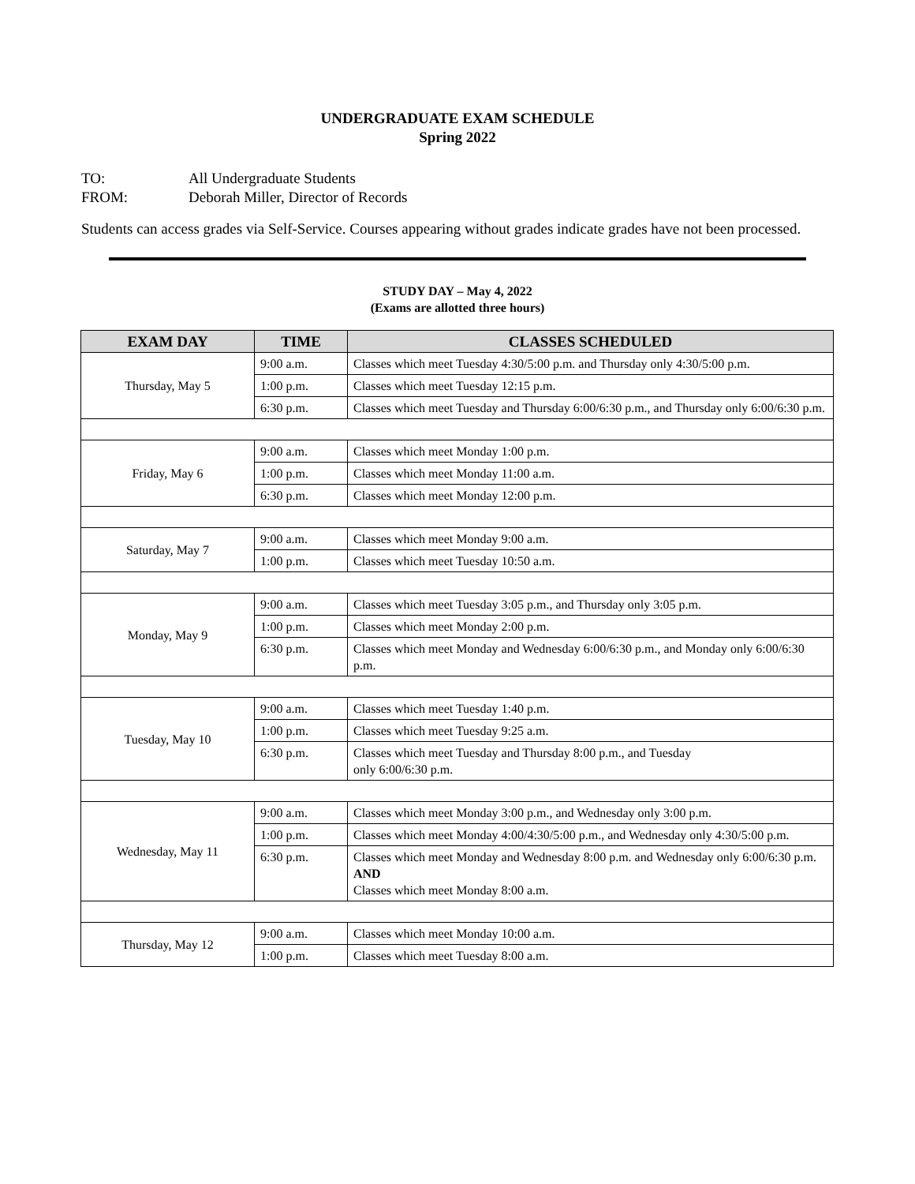UNDERGRADUATE EXAM SCHEDULE
Spring 2022
TO: All Undergraduate Students
FROM: Deborah Miller, Director of Records
Students can access grades via Self-Service. Courses appearing without grades indicate grades have not been processed.
STUDY DAY – May 4, 2022
(Exams are allotted three hours)
| EXAM DAY | TIME | CLASSES SCHEDULED |
| --- | --- | --- |
| Thursday, May 5 | 9:00 a.m. | Classes which meet Tuesday 4:30/5:00 p.m. and Thursday only 4:30/5:00 p.m. |
| | 1:00 p.m. | Classes which meet Tuesday 12:15 p.m. |
| | 6:30 p.m. | Classes which meet Tuesday and Thursday 6:00/6:30 p.m., and Thursday only 6:00/6:30 p.m. |
| Friday, May 6 | 9:00 a.m. | Classes which meet Monday 1:00 p.m. |
| | 1:00 p.m. | Classes which meet Monday 11:00 a.m. |
| | 6:30 p.m. | Classes which meet Monday 12:00 p.m. |
| Saturday, May 7 | 9:00 a.m. | Classes which meet Monday 9:00 a.m. |
| | 1:00 p.m. | Classes which meet Tuesday 10:50 a.m. |
| Monday, May 9 | 9:00 a.m. | Classes which meet Tuesday 3:05 p.m., and Thursday only 3:05 p.m. |
| | 1:00 p.m. | Classes which meet Monday 2:00 p.m. |
| | 6:30 p.m. | Classes which meet Monday and Wednesday 6:00/6:30 p.m., and Monday only 6:00/6:30 p.m. |
| Tuesday, May 10 | 9:00 a.m. | Classes which meet Tuesday 1:40 p.m. |
| | 1:00 p.m. | Classes which meet Tuesday 9:25 a.m. |
| | 6:30 p.m. | Classes which meet Tuesday and Thursday 8:00 p.m., and Tuesday only 6:00/6:30 p.m. |
| Wednesday, May 11 | 9:00 a.m. | Classes which meet Monday 3:00 p.m., and Wednesday only 3:00 p.m. |
| | 1:00 p.m. | Classes which meet Monday 4:00/4:30/5:00 p.m., and Wednesday only 4:30/5:00 p.m. |
| | 6:30 p.m. | Classes which meet Monday and Wednesday 8:00 p.m. and Wednesday only 6:00/6:30 p.m. AND Classes which meet Monday 8:00 a.m. |
| Thursday, May 12 | 9:00 a.m. | Classes which meet Monday 10:00 a.m. |
| | 1:00 p.m. | Classes which meet Tuesday 8:00 a.m. |